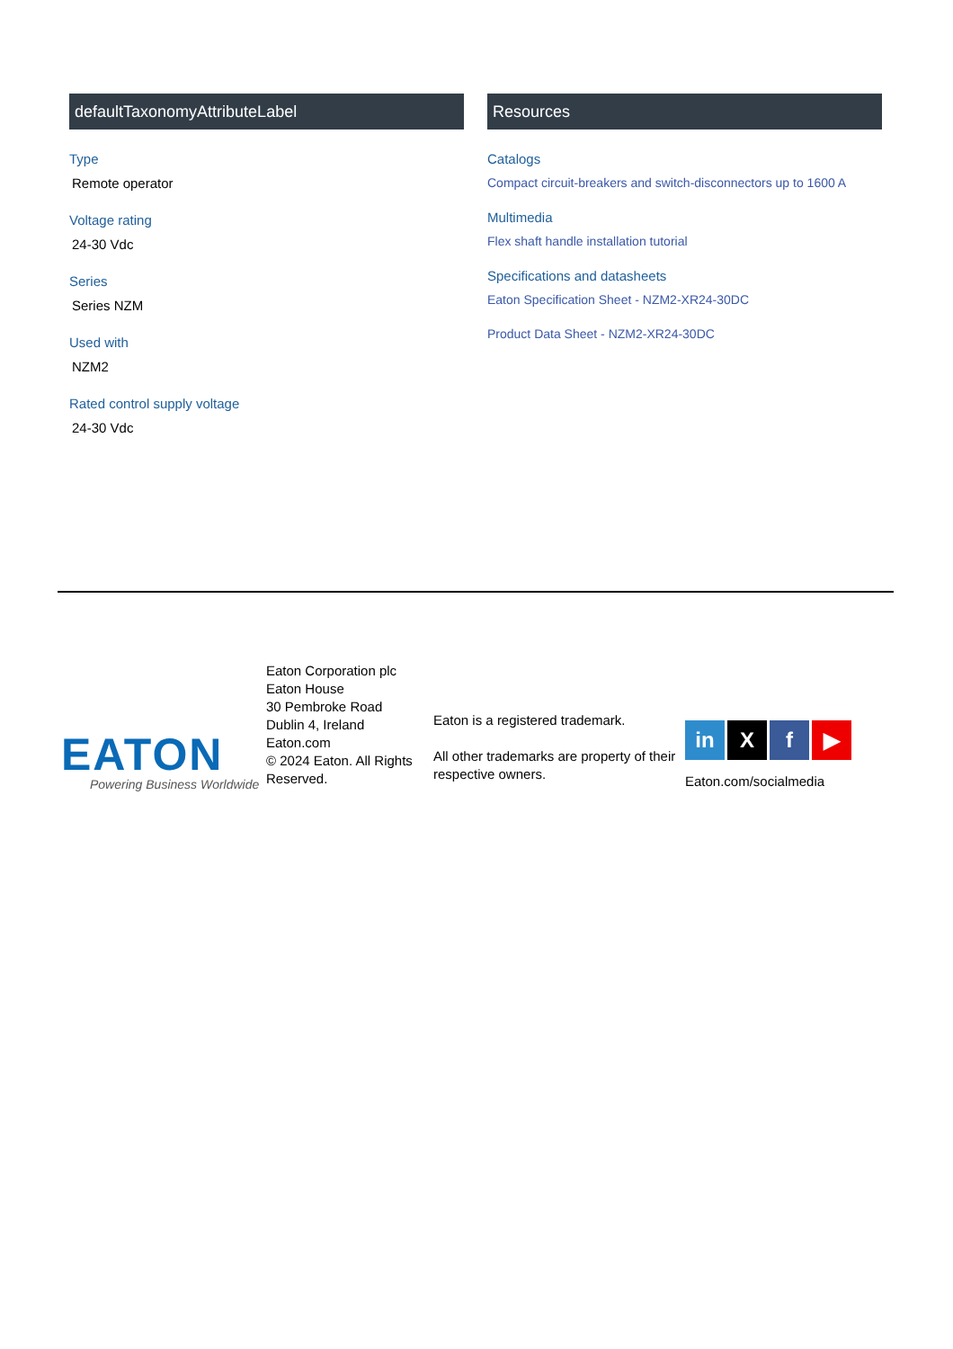defaultTaxonomyAttributeLabel
Type
Remote operator
Voltage rating
24-30 Vdc
Series
Series NZM
Used with
NZM2
Rated control supply voltage
24-30 Vdc
Resources
Catalogs
Compact circuit-breakers and switch-disconnectors up to 1600 A
Multimedia
Flex shaft handle installation tutorial
Specifications and datasheets
Eaton Specification Sheet - NZM2-XR24-30DC
Product Data Sheet - NZM2-XR24-30DC
EATON
Powering Business Worldwide
Eaton Corporation plc
Eaton House
30 Pembroke Road
Dublin 4, Ireland
Eaton.com
© 2024 Eaton. All Rights Reserved.
Eaton is a registered trademark.
All other trademarks are property of their respective owners.
in X f ▶
Eaton.com/socialmedia